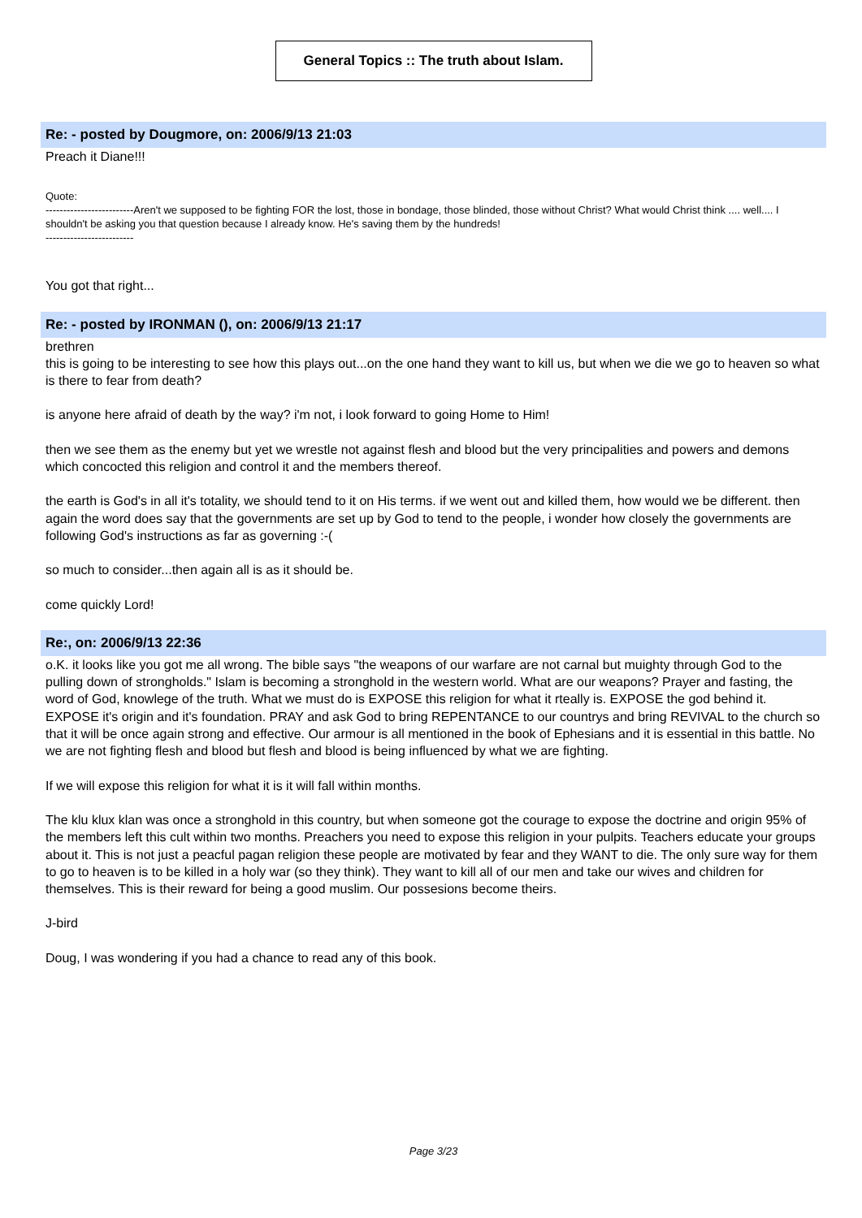General Topics :: The truth about Islam.
Re: - posted by Dougmore, on: 2006/9/13 21:03
Preach it Diane!!!
Quote:
-------------------------Aren't we supposed to be fighting FOR the lost, those in bondage, those blinded, those without Christ? What would Christ think .... well.... I shouldn't be asking you that question because I already know. He's saving them by the hundreds!
-------------------------
You got that right...
Re: - posted by IRONMAN (), on: 2006/9/13 21:17
brethren
this is going to be interesting to see how this plays out...on the one hand they want to kill us, but when we die we go to heaven so what is there to fear from death?
is anyone here afraid of death by the way? i'm not, i look forward to going Home to Him!
then we see them as the enemy but yet we wrestle not against flesh and blood but the very principalities and powers and demons which concocted this religion and control it and the members thereof.
the earth is God's in all it's totality, we should tend to it on His terms. if we went out and killed them, how would we be different. then again the word does say that the governments are set up by God to tend to the people, i wonder how closely the governments are following God's instructions as far as governing :-(
so much to consider...then again all is as it should be.
come quickly Lord!
Re:, on: 2006/9/13 22:36
o.K. it looks like you got me all wrong. The bible says "the weapons of our warfare are not carnal but muighty through God to the pulling down of strongholds." Islam is becoming a stronghold in the western world. What are our weapons? Prayer and fasting, the word of God, knowlege of the truth. What we must do is EXPOSE this religion for what it rteally is. EXPOSE the god behind it. EXPOSE it's origin and it's foundation. PRAY and ask God to bring REPENTANCE to our countrys and bring REVIVAL to the church so that it will be once again strong and effective. Our armour is all mentioned in the book of Ephesians and it is essential in this battle. No we are not fighting flesh and blood but flesh and blood is being influenced by what we are fighting.
If we will expose this religion for what it is it will fall within months.
The klu klux klan was once a stronghold in this country, but when someone got the courage to expose the doctrine and origin 95% of the members left this cult within two months. Preachers you need to expose this religion in your pulpits. Teachers educate your groups about it. This is not just a peacful pagan religion these people are motivated by fear and they WANT to die. The only sure way for them to go to heaven is to be killed in a holy war (so they think). They want to kill all of our men and take our wives and children for themselves. This is their reward for being a good muslim. Our possesions become theirs.
J-bird
Doug, I was wondering if you had a chance to read any of this book.
Page 3/23